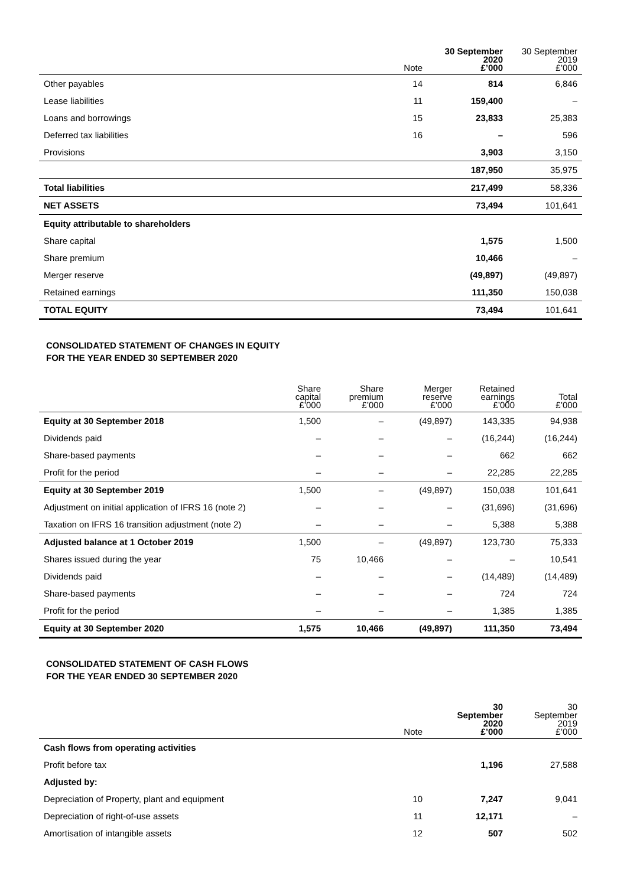| | Note | 30 September 2020 £’000 | 30 September 2019 £’000 |
| --- | --- | --- | --- |
| Other payables | 14 | 814 | 6,846 |
| Lease liabilities | 11 | 159,400 | – |
| Loans and borrowings | 15 | 23,833 | 25,383 |
| Deferred tax liabilities | 16 | – | 596 |
| Provisions | | 3,903 | 3,150 |
| | | 187,950 | 35,975 |
| Total liabilities | | 217,499 | 58,336 |
| NET ASSETS | | 73,494 | 101,641 |
| Equity attributable to shareholders | | | |
| Share capital | | 1,575 | 1,500 |
| Share premium | | 10,466 | – |
| Merger reserve | | (49,897) | (49,897) |
| Retained earnings | | 111,350 | 150,038 |
| TOTAL EQUITY | | 73,494 | 101,641 |
CONSOLIDATED STATEMENT OF CHANGES IN EQUITY
FOR THE YEAR ENDED 30 SEPTEMBER 2020
| | Share capital £’000 | Share premium £’000 | Merger reserve £’000 | Retained earnings £’000 | Total £’000 |
| --- | --- | --- | --- | --- | --- |
| Equity at 30 September 2018 | 1,500 | – | (49,897) | 143,335 | 94,938 |
| Dividends paid | – | – | – | (16,244) | (16,244) |
| Share-based payments | – | – | – | 662 | 662 |
| Profit for the period | – | – | – | 22,285 | 22,285 |
| Equity at 30 September 2019 | 1,500 | – | (49,897) | 150,038 | 101,641 |
| Adjustment on initial application of IFRS 16 (note 2) | – | – | – | (31,696) | (31,696) |
| Taxation on IFRS 16 transition adjustment (note 2) | – | – | – | 5,388 | 5,388 |
| Adjusted balance at 1 October 2019 | 1,500 | – | (49,897) | 123,730 | 75,333 |
| Shares issued during the year | 75 | 10,466 | – | – | 10,541 |
| Dividends paid | – | – | – | (14,489) | (14,489) |
| Share-based payments | – | – | – | 724 | 724 |
| Profit for the period | – | – | – | 1,385 | 1,385 |
| Equity at 30 September 2020 | 1,575 | 10,466 | (49,897) | 111,350 | 73,494 |
CONSOLIDATED STATEMENT OF CASH FLOWS
FOR THE YEAR ENDED 30 SEPTEMBER 2020
| | Note | 30 September 2020 £’000 | 30 September 2019 £’000 |
| --- | --- | --- | --- |
| Cash flows from operating activities | | | |
| Profit before tax | | 1,196 | 27,588 |
| Adjusted by: | | | |
| Depreciation of Property, plant and equipment | 10 | 7,247 | 9,041 |
| Depreciation of right-of-use assets | 11 | 12,171 | – |
| Amortisation of intangible assets | 12 | 507 | 502 |